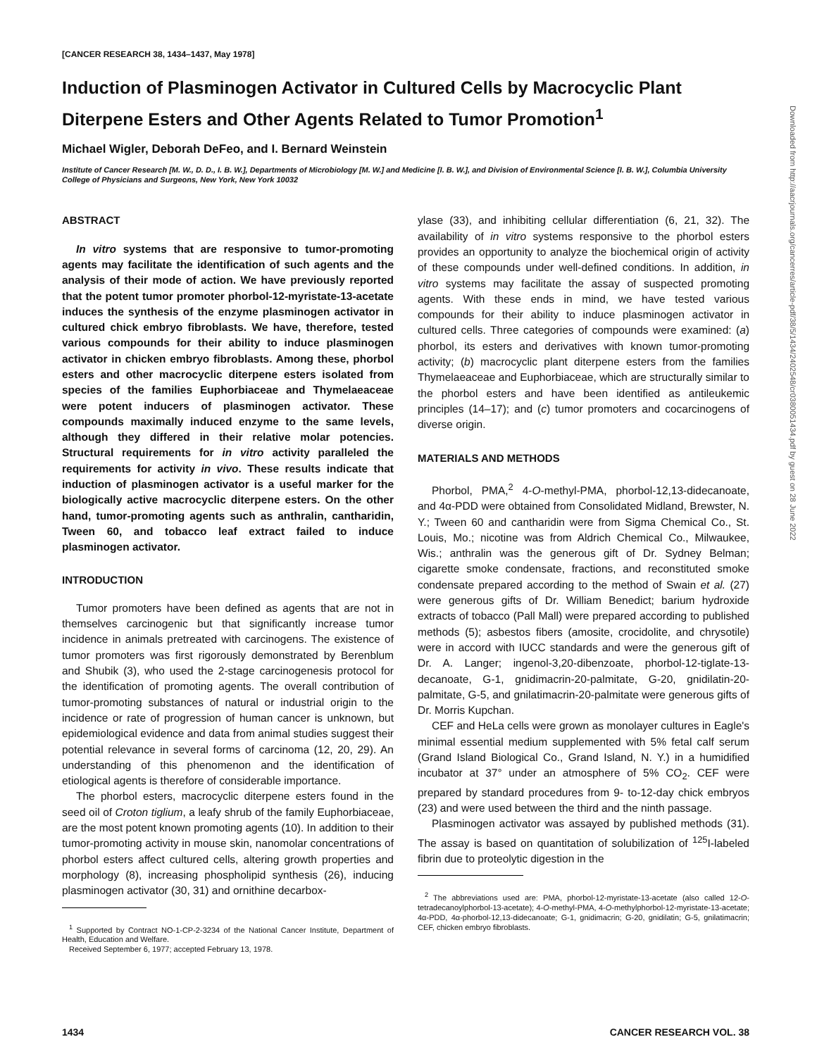[CANCER RESEARCH 38, 1434–1437, May 1978]
Induction of Plasminogen Activator in Cultured Cells by Macrocyclic Plant Diterpene Esters and Other Agents Related to Tumor Promotion<sup>1</sup>
Michael Wigler, Deborah DeFeo, and I. Bernard Weinstein
Institute of Cancer Research [M. W., D. D., I. B. W.], Departments of Microbiology [M. W.] and Medicine [I. B. W.], and Division of Environmental Science [I. B. W.], Columbia University College of Physicians and Surgeons, New York, New York 10032
ABSTRACT
In vitro systems that are responsive to tumor-promoting agents may facilitate the identification of such agents and the analysis of their mode of action. We have previously reported that the potent tumor promoter phorbol-12-myristate-13-acetate induces the synthesis of the enzyme plasminogen activator in cultured chick embryo fibroblasts. We have, therefore, tested various compounds for their ability to induce plasminogen activator in chicken embryo fibroblasts. Among these, phorbol esters and other macrocyclic diterpene esters isolated from species of the families Euphorbiaceae and Thymelaeaceae were potent inducers of plasminogen activator. These compounds maximally induced enzyme to the same levels, although they differed in their relative molar potencies. Structural requirements for in vitro activity paralleled the requirements for activity in vivo. These results indicate that induction of plasminogen activator is a useful marker for the biologically active macrocyclic diterpene esters. On the other hand, tumor-promoting agents such as anthralin, cantharidin, Tween 60, and tobacco leaf extract failed to induce plasminogen activator.
INTRODUCTION
Tumor promoters have been defined as agents that are not in themselves carcinogenic but that significantly increase tumor incidence in animals pretreated with carcinogens. The existence of tumor promoters was first rigorously demonstrated by Berenblum and Shubik (3), who used the 2-stage carcinogenesis protocol for the identification of promoting agents. The overall contribution of tumor-promoting substances of natural or industrial origin to the incidence or rate of progression of human cancer is unknown, but epidemiological evidence and data from animal studies suggest their potential relevance in several forms of carcinoma (12, 20, 29). An understanding of this phenomenon and the identification of etiological agents is therefore of considerable importance.
The phorbol esters, macrocyclic diterpene esters found in the seed oil of Croton tiglium, a leafy shrub of the family Euphorbiaceae, are the most potent known promoting agents (10). In addition to their tumor-promoting activity in mouse skin, nanomolar concentrations of phorbol esters affect cultured cells, altering growth properties and morphology (8), increasing phospholipid synthesis (26), inducing plasminogen activator (30, 31) and ornithine decarbox-
<sup>1</sup> Supported by Contract NO-1-CP-2-3234 of the National Cancer Institute, Department of Health, Education and Welfare.
Received September 6, 1977; accepted February 13, 1978.
ylase (33), and inhibiting cellular differentiation (6, 21, 32). The availability of in vitro systems responsive to the phorbol esters provides an opportunity to analyze the biochemical origin of activity of these compounds under well-defined conditions. In addition, in vitro systems may facilitate the assay of suspected promoting agents. With these ends in mind, we have tested various compounds for their ability to induce plasminogen activator in cultured cells. Three categories of compounds were examined: (a) phorbol, its esters and derivatives with known tumor-promoting activity; (b) macrocyclic plant diterpene esters from the families Thymelaeaceae and Euphorbiaceae, which are structurally similar to the phorbol esters and have been identified as antileukemic principles (14–17); and (c) tumor promoters and cocarcinogens of diverse origin.
MATERIALS AND METHODS
Phorbol, PMA,<sup>2</sup> 4-O-methyl-PMA, phorbol-12,13-didecanoate, and 4α-PDD were obtained from Consolidated Midland, Brewster, N. Y.; Tween 60 and cantharidin were from Sigma Chemical Co., St. Louis, Mo.; nicotine was from Aldrich Chemical Co., Milwaukee, Wis.; anthralin was the generous gift of Dr. Sydney Belman; cigarette smoke condensate, fractions, and reconstituted smoke condensate prepared according to the method of Swain et al. (27) were generous gifts of Dr. William Benedict; barium hydroxide extracts of tobacco (Pall Mall) were prepared according to published methods (5); asbestos fibers (amosite, crocidolite, and chrysotile) were in accord with IUCC standards and were the generous gift of Dr. A. Langer; ingenol-3,20-dibenzoate, phorbol-12-tiglate-13-decanoate, G-1, gnidimacrin-20-palmitate, G-20, gnidilatin-20-palmitate, G-5, and gnilatimacrin-20-palmitate were generous gifts of Dr. Morris Kupchan.
CEF and HeLa cells were grown as monolayer cultures in Eagle's minimal essential medium supplemented with 5% fetal calf serum (Grand Island Biological Co., Grand Island, N. Y.) in a humidified incubator at 37° under an atmosphere of 5% CO<sub>2</sub>. CEF were prepared by standard procedures from 9- to-12-day chick embryos (23) and were used between the third and the ninth passage.
Plasminogen activator was assayed by published methods (31). The assay is based on quantitation of solubilization of <sup>125</sup>I-labeled fibrin due to proteolytic digestion in the
<sup>2</sup> The abbreviations used are: PMA, phorbol-12-myristate-13-acetate (also called 12-O-tetradecanoylphorbol-13-acetate); 4-O-methyl-PMA, 4-O-methylphorbol-12-myristate-13-acetate; 4α-PDD, 4α-phorbol-12,13-didecanoate; G-1, gnidimacrin; G-20, gnidilatin; G-5, gnilatimacrin; CEF, chicken embryo fibroblasts.
Downloaded from http://aacrjournals.org/cancerres/article-pdf/38/5/1434/2402548/cr0380051434.pdf by guest on 28 June 2022
1434 CANCER RESEARCH VOL. 38